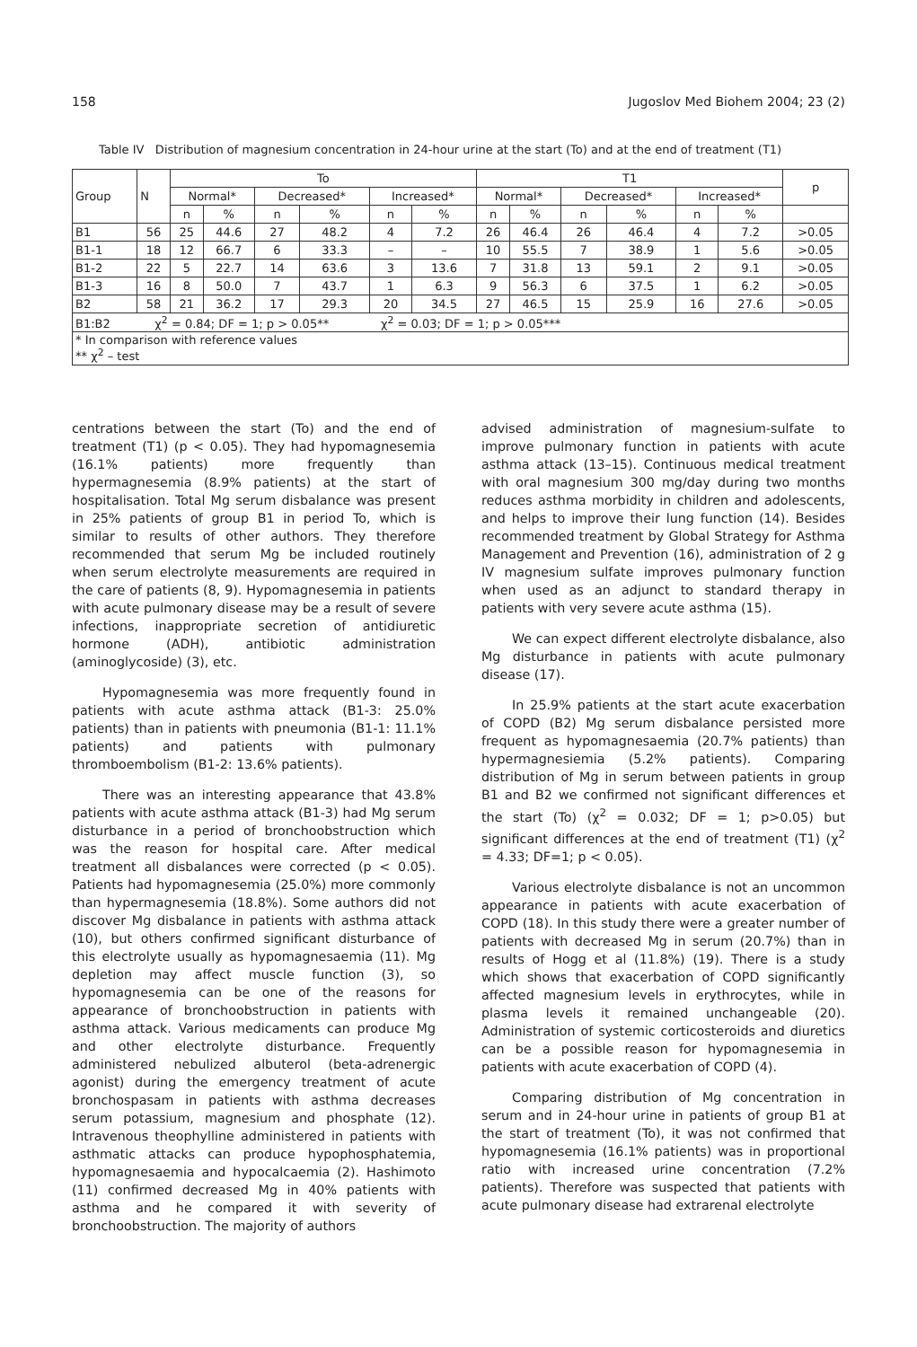158 Jugoslov Med Biohem 2004; 23 (2)
Table IV Distribution of magnesium concentration in 24-hour urine at the start (To) and at the end of treatment (T1)
| Group | N | To | | | | | | T1 | | | | | | p |
| --- | --- | --- | --- | --- | --- | --- | --- | --- | --- | --- | --- | --- | --- | --- |
| | | Normal* | | Decreased* | | Increased* | | Normal* | | Decreased* | | Increased* | | |
| | | n | % | n | % | n | % | n | % | n | % | n | % | |
| B1 | 56 | 25 | 44.6 | 27 | 48.2 | 4 | 7.2 | 26 | 46.4 | 26 | 46.4 | 4 | 7.2 | >0.05 |
| B1-1 | 18 | 12 | 66.7 | 6 | 33.3 | – | – | 10 | 55.5 | 7 | 38.9 | 1 | 5.6 | >0.05 |
| B1-2 | 22 | 5 | 22.7 | 14 | 63.6 | 3 | 13.6 | 7 | 31.8 | 13 | 59.1 | 2 | 9.1 | >0.05 |
| B1-3 | 16 | 8 | 50.0 | 7 | 43.7 | 1 | 6.3 | 9 | 56.3 | 6 | 37.5 | 1 | 6.2 | >0.05 |
| B2 | 58 | 21 | 36.2 | 17 | 29.3 | 20 | 34.5 | 27 | 46.5 | 15 | 25.9 | 16 | 27.6 | >0.05 |
| B1:B2 χ<sup>2</sup> = 0.84; DF = 1; p > 0.05** χ<sup>2</sup> = 0.03; DF = 1; p > 0.05*** | | | | | | | | | | | | | | |
| * In comparison with reference values ** χ<sup>2</sup> – test | | | | | | | | | | | | | | |
centrations between the start (To) and the end of treatment (T1) (p < 0.05). They had hypomagnesemia (16.1% patients) more frequently than hypermagnesemia (8.9% patients) at the start of hospitalisation. Total Mg serum disbalance was present in 25% patients of group B1 in period To, which is similar to results of other authors. They therefore recommended that serum Mg be included routinely when serum electrolyte measurements are required in the care of patients (8, 9). Hypomagnesemia in patients with acute pulmonary disease may be a result of severe infections, inappropriate secretion of antidiuretic hormone (ADH), antibiotic administration (aminoglycoside) (3), etc.
Hypomagnesemia was more frequently found in patients with acute asthma attack (B1-3: 25.0% patients) than in patients with pneumonia (B1-1: 11.1% patients) and patients with pulmonary thromboembolism (B1-2: 13.6% patients).
There was an interesting appearance that 43.8% patients with acute asthma attack (B1-3) had Mg serum disturbance in a period of bronchoobstruction which was the reason for hospital care. After medical treatment all disbalances were corrected (p < 0.05). Patients had hypomagnesemia (25.0%) more commonly than hypermagnesemia (18.8%). Some authors did not discover Mg disbalance in patients with asthma attack (10), but others confirmed significant disturbance of this electrolyte usually as hypomagnesaemia (11). Mg depletion may affect muscle function (3), so hypomagnesemia can be one of the reasons for appearance of bronchoobstruction in patients with asthma attack. Various medicaments can produce Mg and other electrolyte disturbance. Frequently administered nebulized albuterol (beta-adrenergic agonist) during the emergency treatment of acute bronchospasam in patients with asthma decreases serum potassium, magnesium and phosphate (12). Intravenous theophylline administered in patients with asthmatic attacks can produce hypophosphatemia, hypomagnesaemia and hypocalcaemia (2). Hashimoto (11) confirmed decreased Mg in 40% patients with asthma and he compared it with severity of bronchoobstruction. The majority of authors
advised administration of magnesium-sulfate to improve pulmonary function in patients with acute asthma attack (13–15). Continuous medical treatment with oral magnesium 300 mg/day during two months reduces asthma morbidity in children and adolescents, and helps to improve their lung function (14). Besides recommended treatment by Global Strategy for Asthma Management and Prevention (16), administration of 2 g IV magnesium sulfate improves pulmonary function when used as an adjunct to standard therapy in patients with very severe acute asthma (15).
We can expect different electrolyte disbalance, also Mg disturbance in patients with acute pulmonary disease (17).
In 25.9% patients at the start acute exacerbation of COPD (B2) Mg serum disbalance persisted more frequent as hypomagnesaemia (20.7% patients) than hypermagnesiemia (5.2% patients). Comparing distribution of Mg in serum between patients in group B1 and B2 we confirmed not significant differences et the start (To) (χ<sup>2</sup> = 0.032; DF = 1; p>0.05) but significant differences at the end of treatment (T1) (χ<sup>2</sup> = 4.33; DF=1; p < 0.05).
Various electrolyte disbalance is not an uncommon appearance in patients with acute exacerbation of COPD (18). In this study there were a greater number of patients with decreased Mg in serum (20.7%) than in results of Hogg et al (11.8%) (19). There is a study which shows that exacerbation of COPD significantly affected magnesium levels in erythrocytes, while in plasma levels it remained unchangeable (20). Administration of systemic corticosteroids and diuretics can be a possible reason for hypomagnesemia in patients with acute exacerbation of COPD (4).
Comparing distribution of Mg concentration in serum and in 24-hour urine in patients of group B1 at the start of treatment (To), it was not confirmed that hypomagnesemia (16.1% patients) was in proportional ratio with increased urine concentration (7.2% patients). Therefore was suspected that patients with acute pulmonary disease had extrarenal electrolyte